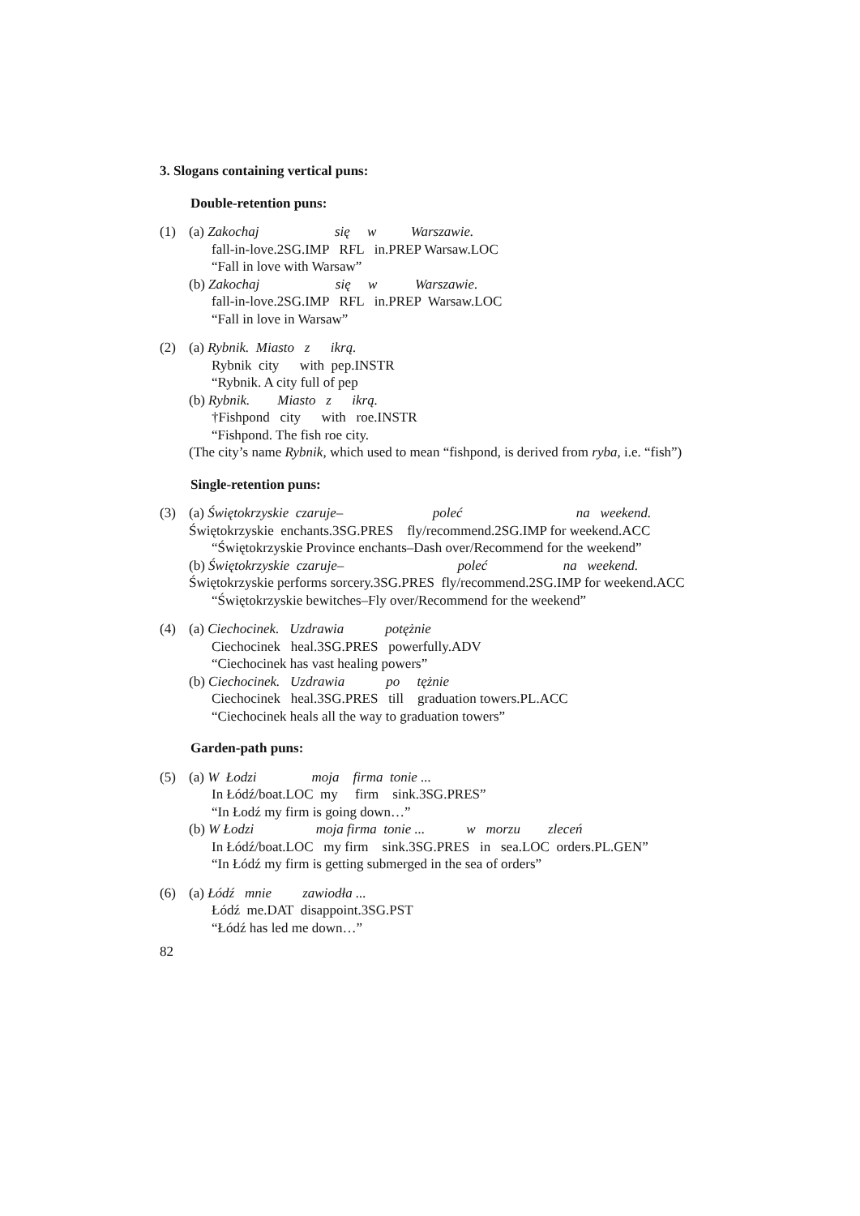3. Slogans containing vertical puns:
Double-retention puns:
(1) (a) Zakochaj się w Warszawie.
fall-in-love.2SG.IMP RFL in.PREP Warsaw.LOC
“Fall in love with Warsaw”
(b) Zakochaj się w Warszawie.
fall-in-love.2SG.IMP RFL in.PREP Warsaw.LOC
“Fall in love in Warsaw”
(2) (a) Rybnik. Miasto z ikrą.
Rybnik city with pep.INSTR
“Rybnik. A city full of pep
(b) Rybnik. Miasto z ikrą.
†Fishpond city with roe.INSTR
“Fishpond. The fish roe city.
(The city’s name Rybnik, which used to mean “fishpond, is derived from ryba, i.e. “fish”)
Single-retention puns:
(3) (a) Świętokrzyskie czaruje– poleć na weekend.
Świętokrzyskie enchants.3SG.PRES fly/recommend.2SG.IMP for weekend.ACC
“Świętokrzyskie Province enchants–Dash over/Recommend for the weekend”
(b) Świętokrzyskie czaruje– poleć na weekend.
Świętokrzyskie performs sorcery.3SG.PRES fly/recommend.2SG.IMP for weekend.ACC
“Świętokrzyskie bewitches–Fly over/Recommend for the weekend”
(4) (a) Ciechocinek. Uzdrawia potężnie
Ciechocinek heal.3SG.PRES powerfully.ADV
“Ciechocinek has vast healing powers”
(b) Ciechocinek. Uzdrawia po tężnie
Ciechocinek heal.3SG.PRES till graduation towers.PL.ACC
“Ciechocinek heals all the way to graduation towers”
Garden-path puns:
(5) (a) W Łodzi moja firma tonie ...
In Łódź/boat.LOC my firm sink.3SG.PRES”
“In Łodź my firm is going down…”
(b) W Łodzi moja firma tonie ... w morzu zleceń
In Łódź/boat.LOC my firm sink.3SG.PRES in sea.LOC orders.PL.GEN”
“In Łódź my firm is getting submerged in the sea of orders”
(6) (a) Łódź mnie zawiodła ...
Łódź me.DAT disappoint.3SG.PST
“Łódź has led me down…”
82